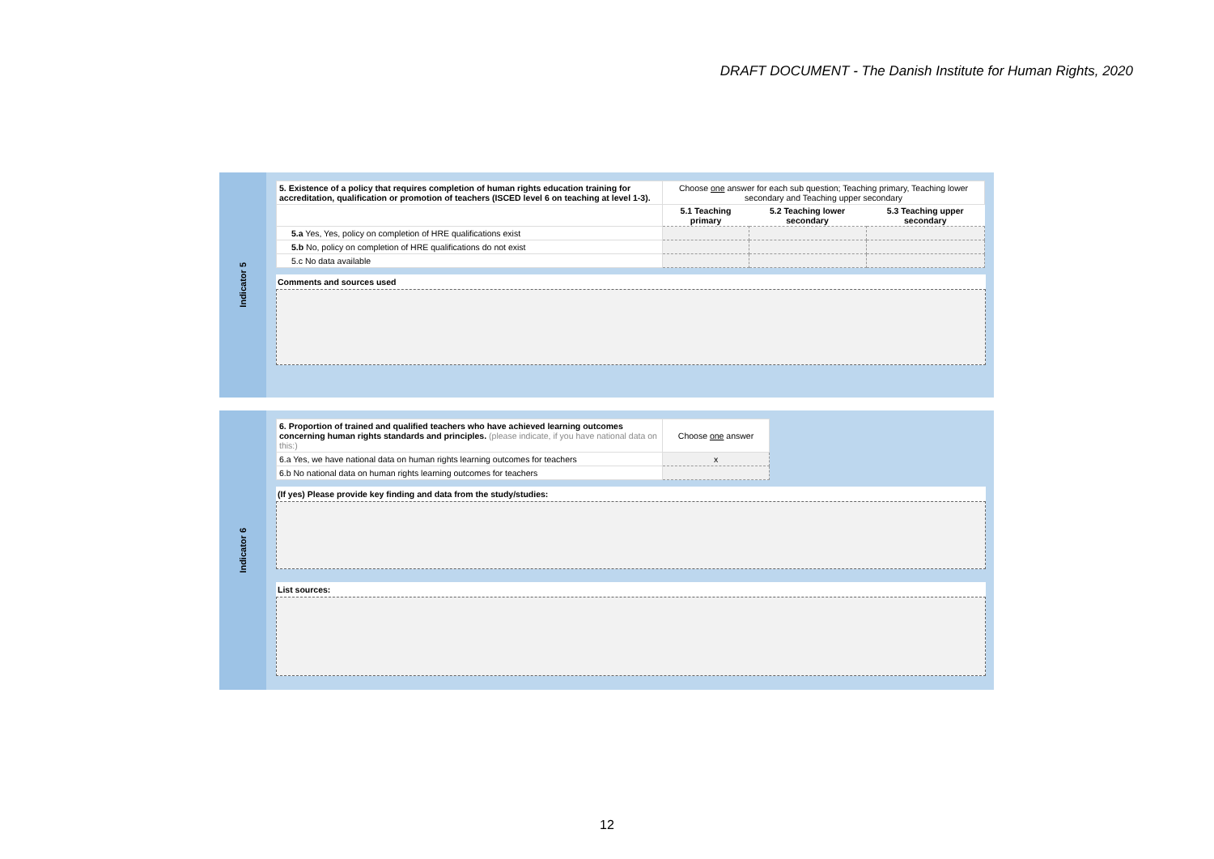DRAFT DOCUMENT - The Danish Institute for Human Rights, 2020
Indicator 5
| 5. Existence of a policy that requires completion of human rights education training for accreditation, qualification or promotion of teachers (ISCED level 6 on teaching at level 1-3). | Choose one answer for each sub question; Teaching primary, Teaching lower secondary and Teaching upper secondary | | |
| | 5.1 Teaching primary | 5.2 Teaching lower secondary | 5.3 Teaching upper secondary |
| 5.a Yes, Yes, policy on completion of HRE qualifications exist | | | |
| 5.b No, policy on completion of HRE qualifications do not exist | | | |
| 5.c No data available | | | |
Comments and sources used
Indicator 6
| 6. Proportion of trained and qualified teachers who have achieved learning outcomes concerning human rights standards and principles. (please indicate, if you have national data on this:) | Choose one answer |
| 6.a Yes, we have national data on human rights learning outcomes for teachers | x |
| 6.b No national data on human rights learning outcomes for teachers | |
(If yes) Please provide key finding and data from the study/studies:
List sources:
12